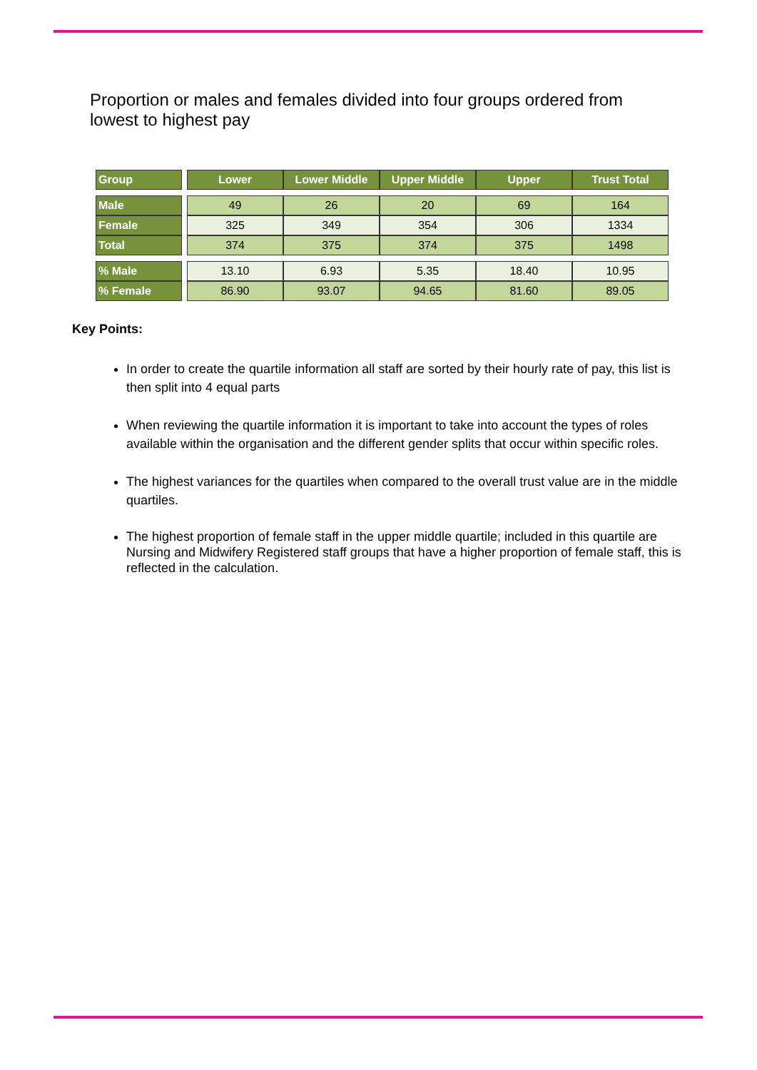Proportion or males and females divided into four groups ordered from lowest to highest pay
| Group | | Lower | Lower Middle | Upper Middle | Upper | Trust Total |
| Male | | 49 | 26 | 20 | 69 | 164 |
| Female | | 325 | 349 | 354 | 306 | 1334 |
| Total | | 374 | 375 | 374 | 375 | 1498 |
| % Male | | 13.10 | 6.93 | 5.35 | 18.40 | 10.95 |
| % Female | | 86.90 | 93.07 | 94.65 | 81.60 | 89.05 |
Key Points:
In order to create the quartile information all staff are sorted by their hourly rate of pay, this list is then split into 4 equal parts
When reviewing the quartile information it is important to take into account the types of roles available within the organisation and the different gender splits that occur within specific roles.
The highest variances for the quartiles when compared to the overall trust value are in the middle quartiles.
The highest proportion of female staff in the upper middle quartile; included in this quartile are Nursing and Midwifery Registered staff groups that have a higher proportion of female staff, this is reflected in the calculation.